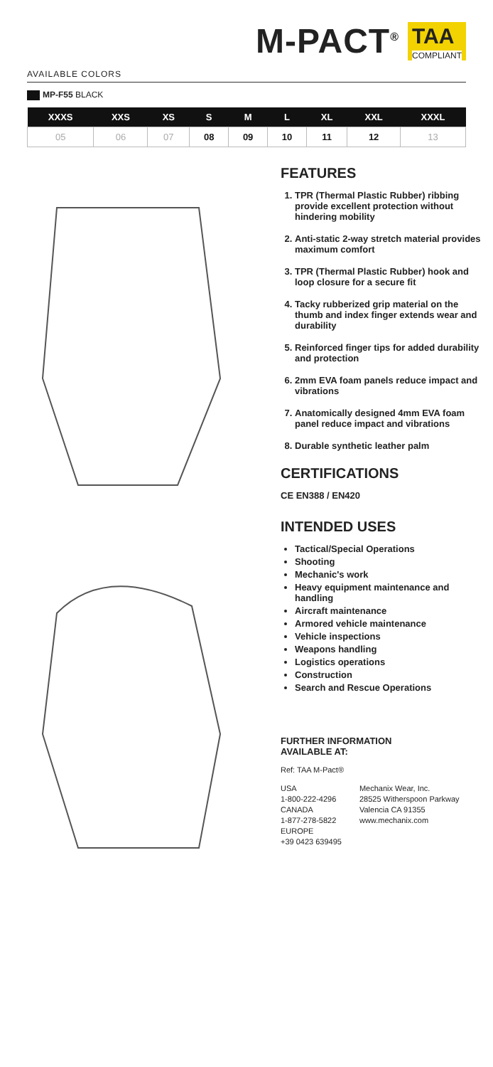M-PACT<sup>®</sup>
TAA
COMPLIANT
AVAILABLE COLORS
MP-F55 BLACK
| XXXS | XXS | XS | S | M | L | XL | XXL | XXXL |
| --- | --- | --- | --- | --- | --- | --- | --- | --- |
| 05 | 06 | 07 | 08 | 09 | 10 | 11 | 12 | 13 |
FEATURES
1. TPR (Thermal Plastic Rubber) ribbing provide excellent protection without hindering mobility
2. Anti-static 2-way stretch material provides maximum comfort
3. TPR (Thermal Plastic Rubber) hook and loop closure for a secure fit
4. Tacky rubberized grip material on the thumb and index finger extends wear and durability
5. Reinforced finger tips for added durability and protection
6. 2mm EVA foam panels reduce impact and vibrations
7. Anatomically designed 4mm EVA foam panel reduce impact and vibrations
8. Durable synthetic leather palm
CERTIFICATIONS
CE EN388 / EN420
INTENDED USES
Tactical/Special Operations
Shooting
Mechanic's work
Heavy equipment maintenance and handling
Aircraft maintenance
Armored vehicle maintenance
Vehicle inspections
Weapons handling
Logistics operations
Construction
Search and Rescue Operations
FURTHER INFORMATION
AVAILABLE AT:
Ref: TAA M-Pact®
USA
1-800-222-4296
CANADA
1-877-278-5822
EUROPE
+39 0423 639495
Mechanix Wear, Inc.
28525 Witherspoon Parkway
Valencia CA 91355
www.mechanix.com